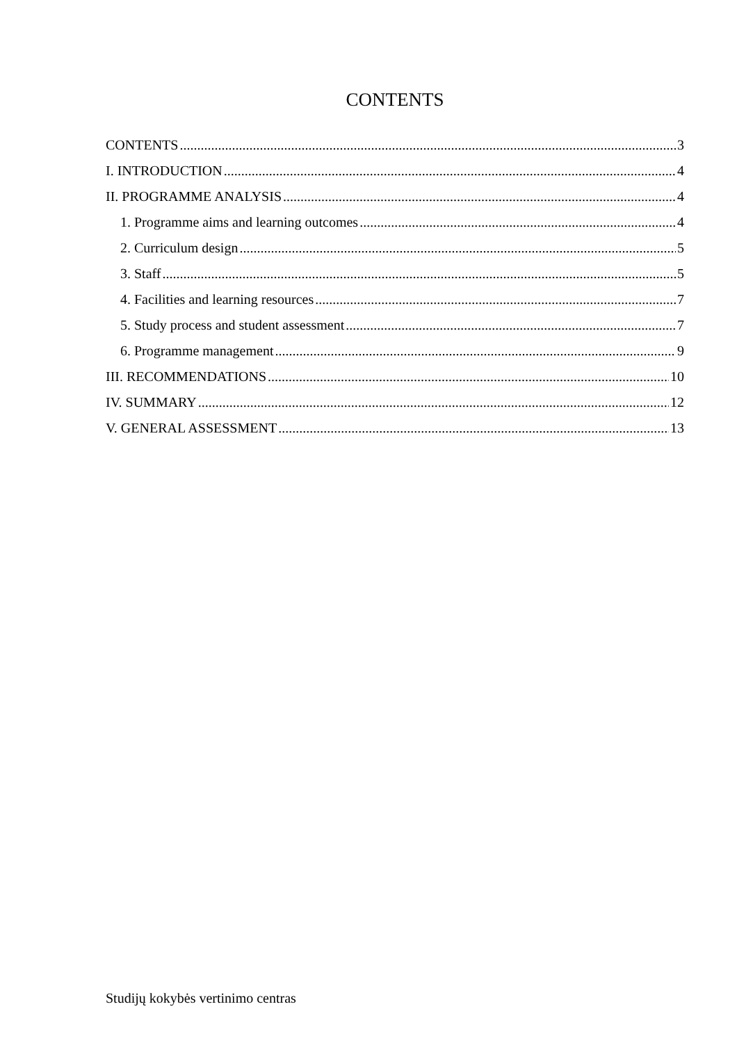CONTENTS
CONTENTS 3
I. INTRODUCTION 4
II. PROGRAMME ANALYSIS 4
1. Programme aims and learning outcomes 4
2. Curriculum design 5
3. Staff 5
4. Facilities and learning resources 7
5. Study process and student assessment 7
6. Programme management 9
III. RECOMMENDATIONS 10
IV. SUMMARY 12
V. GENERAL ASSESSMENT 13
Studijų kokybės vertinimo centras